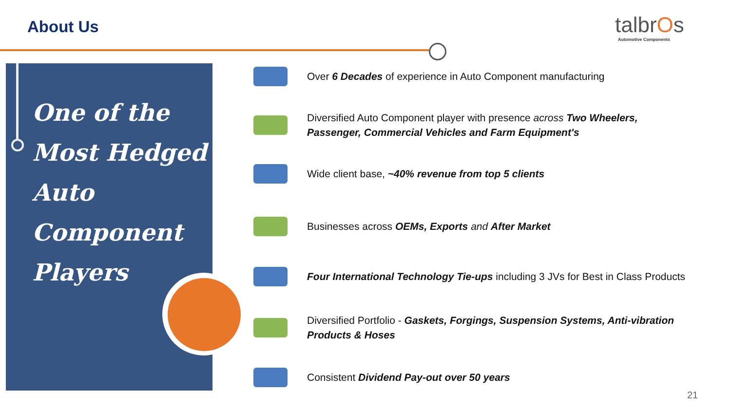About Us talbrOs
Automotive Components
One of the
Most Hedged
Auto
Component
Players
Over 6 Decades of experience in Auto Component manufacturing
Diversified Auto Component player with presence across Two Wheelers, Passenger, Commercial Vehicles and Farm Equipment's
Wide client base, ~40% revenue from top 5 clients
Businesses across OEMs, Exports and After Market
Four International Technology Tie-ups including 3 JVs for Best in Class Products
Diversified Portfolio - Gaskets, Forgings, Suspension Systems, Anti-vibration Products & Hoses
Consistent Dividend Pay-out over 50 years
21